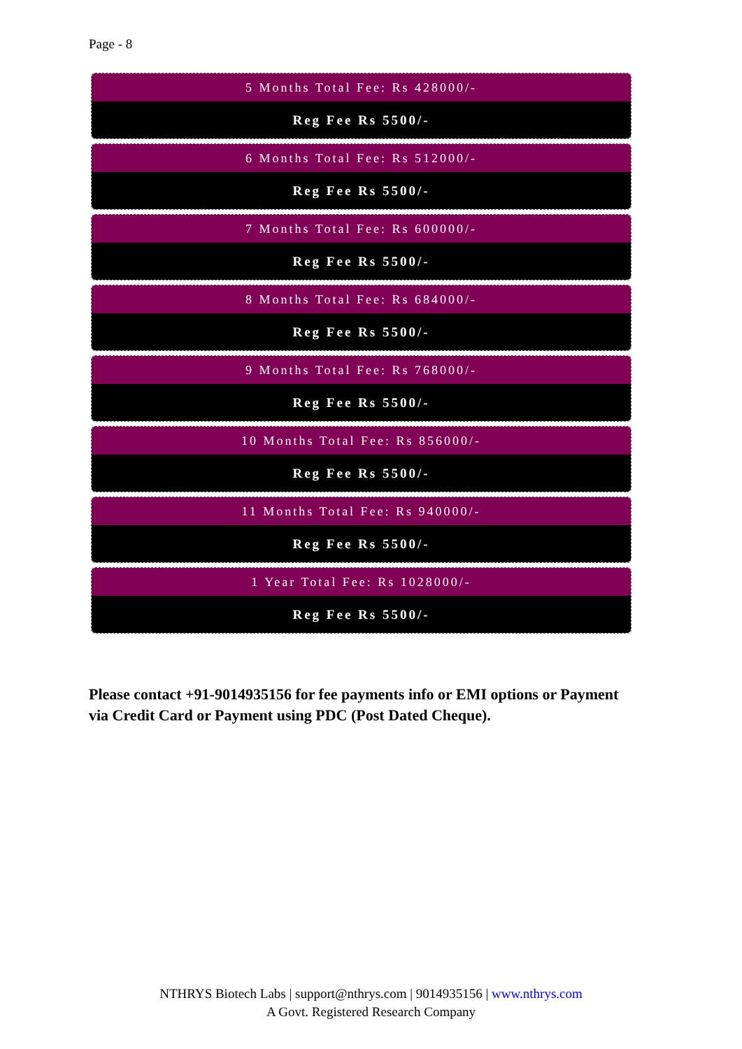Page - 8
5 Months Total Fee: Rs 428000/-
Reg Fee Rs 5500/-
6 Months Total Fee: Rs 512000/-
Reg Fee Rs 5500/-
7 Months Total Fee: Rs 600000/-
Reg Fee Rs 5500/-
8 Months Total Fee: Rs 684000/-
Reg Fee Rs 5500/-
9 Months Total Fee: Rs 768000/-
Reg Fee Rs 5500/-
10 Months Total Fee: Rs 856000/-
Reg Fee Rs 5500/-
11 Months Total Fee: Rs 940000/-
Reg Fee Rs 5500/-
1 Year Total Fee: Rs 1028000/-
Reg Fee Rs 5500/-
Please contact +91-9014935156 for fee payments info or EMI options or Payment via Credit Card or Payment using PDC (Post Dated Cheque).
NTHRYS Biotech Labs | support@nthrys.com | 9014935156 | www.nthrys.com
A Govt. Registered Research Company